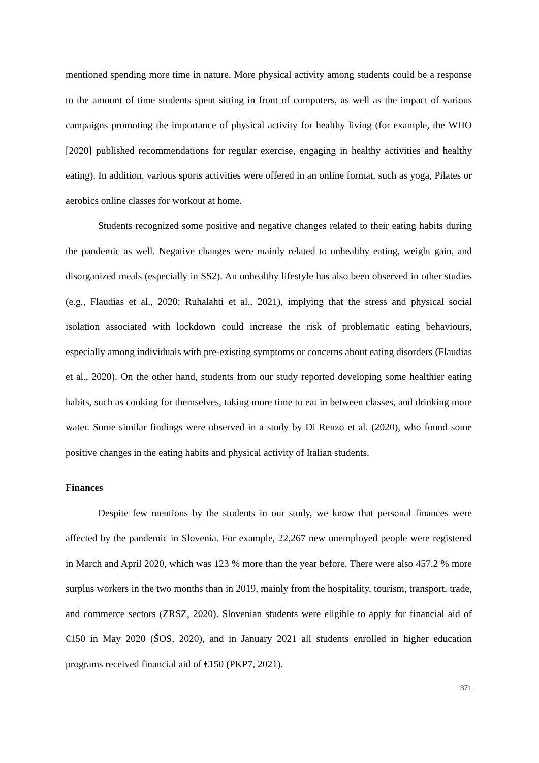mentioned spending more time in nature. More physical activity among students could be a response to the amount of time students spent sitting in front of computers, as well as the impact of various campaigns promoting the importance of physical activity for healthy living (for example, the WHO [2020] published recommendations for regular exercise, engaging in healthy activities and healthy eating). In addition, various sports activities were offered in an online format, such as yoga, Pilates or aerobics online classes for workout at home.
Students recognized some positive and negative changes related to their eating habits during the pandemic as well. Negative changes were mainly related to unhealthy eating, weight gain, and disorganized meals (especially in SS2). An unhealthy lifestyle has also been observed in other studies (e.g., Flaudias et al., 2020; Ruhalahti et al., 2021), implying that the stress and physical social isolation associated with lockdown could increase the risk of problematic eating behaviours, especially among individuals with pre-existing symptoms or concerns about eating disorders (Flaudias et al., 2020). On the other hand, students from our study reported developing some healthier eating habits, such as cooking for themselves, taking more time to eat in between classes, and drinking more water. Some similar findings were observed in a study by Di Renzo et al. (2020), who found some positive changes in the eating habits and physical activity of Italian students.
Finances
Despite few mentions by the students in our study, we know that personal finances were affected by the pandemic in Slovenia. For example, 22,267 new unemployed people were registered in March and April 2020, which was 123 % more than the year before. There were also 457.2 % more surplus workers in the two months than in 2019, mainly from the hospitality, tourism, transport, trade, and commerce sectors (ZRSZ, 2020). Slovenian students were eligible to apply for financial aid of €150 in May 2020 (ŠOS, 2020), and in January 2021 all students enrolled in higher education programs received financial aid of €150 (PKP7, 2021).
371